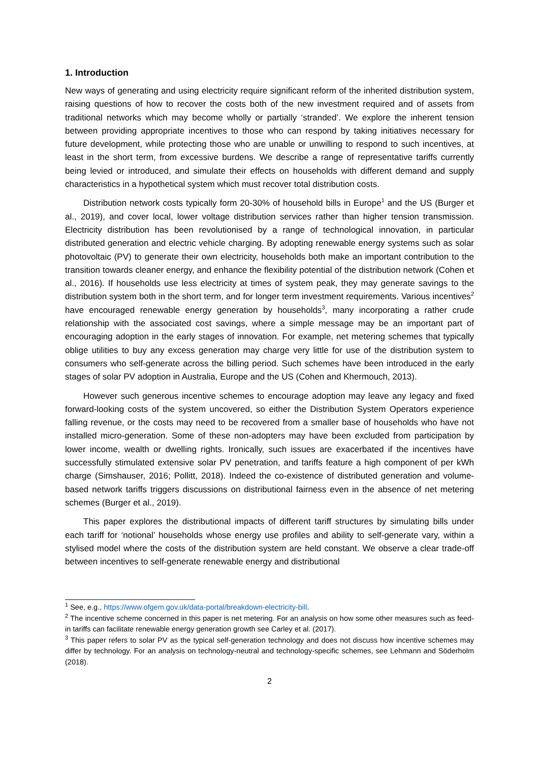1. Introduction
New ways of generating and using electricity require significant reform of the inherited distribution system, raising questions of how to recover the costs both of the new investment required and of assets from traditional networks which may become wholly or partially ‘stranded’. We explore the inherent tension between providing appropriate incentives to those who can respond by taking initiatives necessary for future development, while protecting those who are unable or unwilling to respond to such incentives, at least in the short term, from excessive burdens. We describe a range of representative tariffs currently being levied or introduced, and simulate their effects on households with different demand and supply characteristics in a hypothetical system which must recover total distribution costs.
Distribution network costs typically form 20-30% of household bills in Europe<sup>1</sup> and the US (Burger et al., 2019), and cover local, lower voltage distribution services rather than higher tension transmission. Electricity distribution has been revolutionised by a range of technological innovation, in particular distributed generation and electric vehicle charging. By adopting renewable energy systems such as solar photovoltaic (PV) to generate their own electricity, households both make an important contribution to the transition towards cleaner energy, and enhance the flexibility potential of the distribution network (Cohen et al., 2016). If households use less electricity at times of system peak, they may generate savings to the distribution system both in the short term, and for longer term investment requirements. Various incentives<sup>2</sup> have encouraged renewable energy generation by households<sup>3</sup>, many incorporating a rather crude relationship with the associated cost savings, where a simple message may be an important part of encouraging adoption in the early stages of innovation. For example, net metering schemes that typically oblige utilities to buy any excess generation may charge very little for use of the distribution system to consumers who self-generate across the billing period. Such schemes have been introduced in the early stages of solar PV adoption in Australia, Europe and the US (Cohen and Khermouch, 2013).
However such generous incentive schemes to encourage adoption may leave any legacy and fixed forward-looking costs of the system uncovered, so either the Distribution System Operators experience falling revenue, or the costs may need to be recovered from a smaller base of households who have not installed micro-generation. Some of these non-adopters may have been excluded from participation by lower income, wealth or dwelling rights. Ironically, such issues are exacerbated if the incentives have successfully stimulated extensive solar PV penetration, and tariffs feature a high component of per kWh charge (Simshauser, 2016; Pollitt, 2018). Indeed the co-existence of distributed generation and volume-based network tariffs triggers discussions on distributional fairness even in the absence of net metering schemes (Burger et al., 2019).
This paper explores the distributional impacts of different tariff structures by simulating bills under each tariff for ‘notional’ households whose energy use profiles and ability to self-generate vary, within a stylised model where the costs of the distribution system are held constant. We observe a clear trade-off between incentives to self-generate renewable energy and distributional
<sup>1</sup> See, e.g., https://www.ofgem.gov.uk/data-portal/breakdown-electricity-bill.
<sup>2</sup> The incentive scheme concerned in this paper is net metering. For an analysis on how some other measures such as feed-in tariffs can facilitate renewable energy generation growth see Carley et al. (2017).
<sup>3</sup> This paper refers to solar PV as the typical self-generation technology and does not discuss how incentive schemes may differ by technology. For an analysis on technology-neutral and technology-specific schemes, see Lehmann and Söderholm (2018).
2